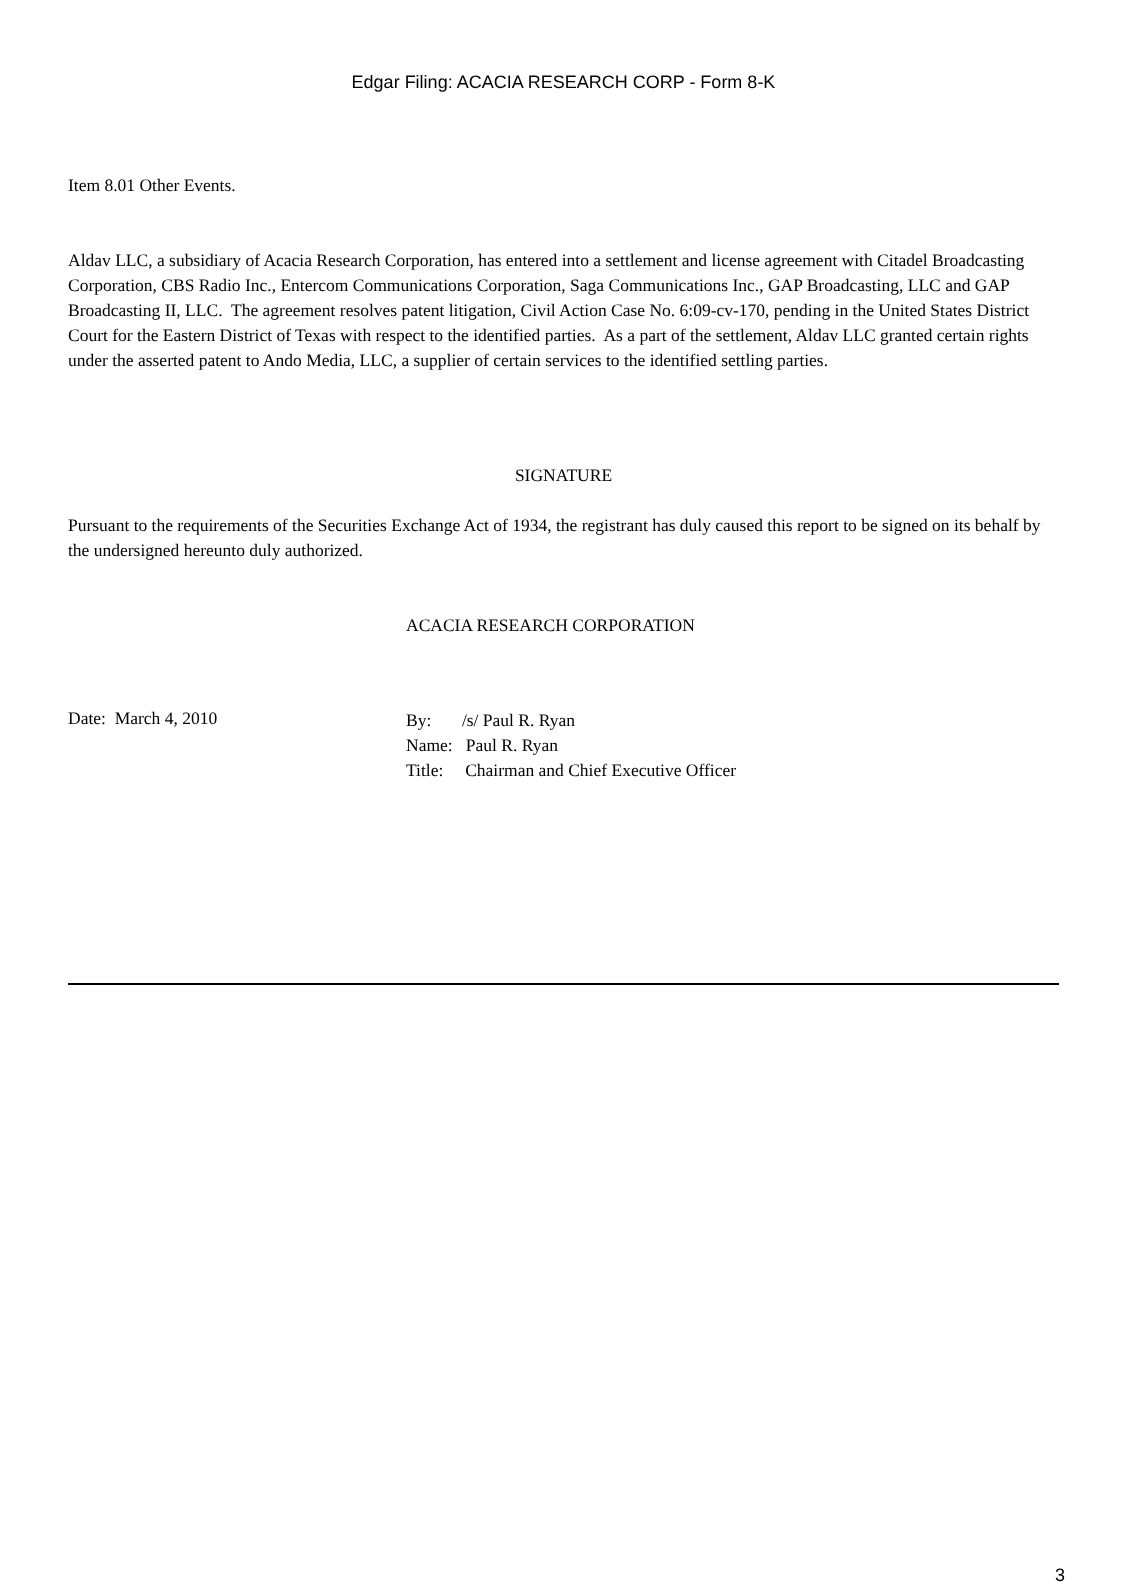Edgar Filing: ACACIA RESEARCH CORP - Form 8-K
Item 8.01 Other Events.
Aldav LLC, a subsidiary of Acacia Research Corporation, has entered into a settlement and license agreement with Citadel Broadcasting Corporation, CBS Radio Inc., Entercom Communications Corporation, Saga Communications Inc., GAP Broadcasting, LLC and GAP Broadcasting II, LLC. The agreement resolves patent litigation, Civil Action Case No. 6:09-cv-170, pending in the United States District Court for the Eastern District of Texas with respect to the identified parties. As a part of the settlement, Aldav LLC granted certain rights under the asserted patent to Ando Media, LLC, a supplier of certain services to the identified settling parties.
SIGNATURE
Pursuant to the requirements of the Securities Exchange Act of 1934, the registrant has duly caused this report to be signed on its behalf by the undersigned hereunto duly authorized.
ACACIA RESEARCH CORPORATION
Date: March 4, 2010
By: /s/ Paul R. Ryan
Name: Paul R. Ryan
Title: Chairman and Chief Executive Officer
3